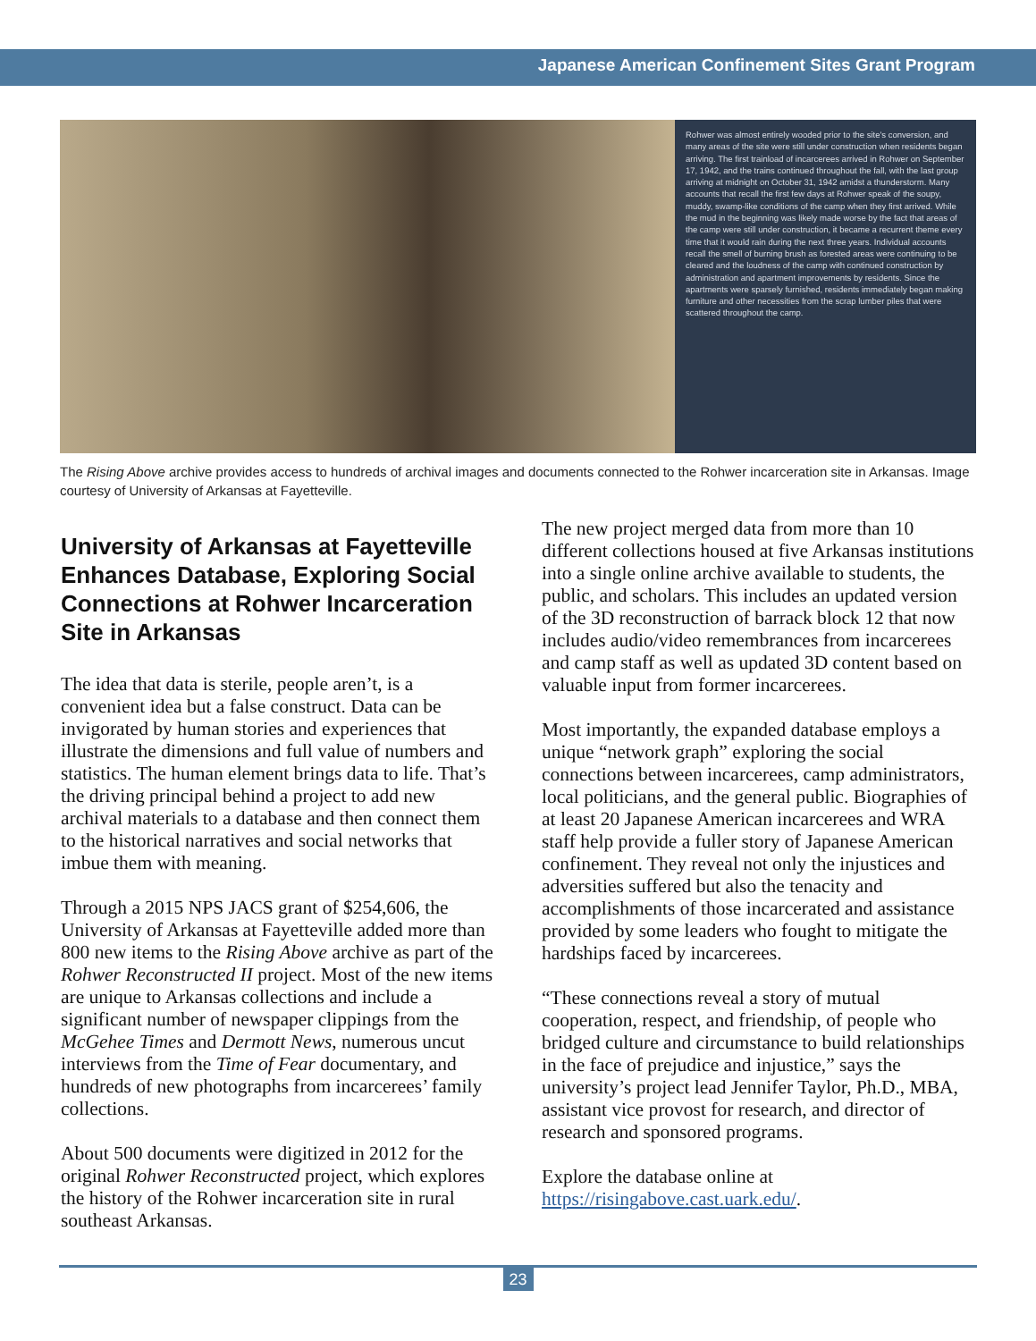Japanese American Confinement Sites Grant Program
Rohwer was almost entirely wooded prior to the site's conversion, and many areas of the site were still under construction when residents began arriving. The first trainload of incarcerees arrived in Rohwer on September 17, 1942, and the trains continued throughout the fall, with the last group arriving at midnight on October 31, 1942 amidst a thunderstorm. Many accounts that recall the first few days at Rohwer speak of the soupy, muddy, swamp-like conditions of the camp when they first arrived. While the mud in the beginning was likely made worse by the fact that areas of the camp were still under construction, it became a recurrent theme every time that it would rain during the next three years. Individual accounts recall the smell of burning brush as forested areas were continuing to be cleared and the loudness of the camp with continued construction by administration and apartment improvements by residents. Since the apartments were sparsely furnished, residents immediately began making furniture and other necessities from the scrap lumber piles that were scattered throughout the camp.
The Rising Above archive provides access to hundreds of archival images and documents connected to the Rohwer incarceration site in Arkansas. Image courtesy of University of Arkansas at Fayetteville.
University of Arkansas at Fayetteville Enhances Database, Exploring Social Connections at Rohwer Incarceration Site in Arkansas
The idea that data is sterile, people aren’t, is a convenient idea but a false construct. Data can be invigorated by human stories and experiences that illustrate the dimensions and full value of numbers and statistics. The human element brings data to life. That’s the driving principal behind a project to add new archival materials to a database and then connect them to the historical narratives and social networks that imbue them with meaning.
Through a 2015 NPS JACS grant of $254,606, the University of Arkansas at Fayetteville added more than 800 new items to the Rising Above archive as part of the Rohwer Reconstructed II project. Most of the new items are unique to Arkansas collections and include a significant number of newspaper clippings from the McGehee Times and Dermott News, numerous uncut interviews from the Time of Fear documentary, and hundreds of new photographs from incarcerees’ family collections.
About 500 documents were digitized in 2012 for the original Rohwer Reconstructed project, which explores the history of the Rohwer incarceration site in rural southeast Arkansas.
The new project merged data from more than 10 different collections housed at five Arkansas institutions into a single online archive available to students, the public, and scholars. This includes an updated version of the 3D reconstruction of barrack block 12 that now includes audio/video remembrances from incarcerees and camp staff as well as updated 3D content based on valuable input from former incarcerees.
Most importantly, the expanded database employs a unique “network graph” exploring the social connections between incarcerees, camp administrators, local politicians, and the general public. Biographies of at least 20 Japanese American incarcerees and WRA staff help provide a fuller story of Japanese American confinement. They reveal not only the injustices and adversities suffered but also the tenacity and accomplishments of those incarcerated and assistance provided by some leaders who fought to mitigate the hardships faced by incarcerees.
“These connections reveal a story of mutual cooperation, respect, and friendship, of people who bridged culture and circumstance to build relationships in the face of prejudice and injustice,” says the university’s project lead Jennifer Taylor, Ph.D., MBA, assistant vice provost for research, and director of research and sponsored programs.
Explore the database online at https://risingabove.cast.uark.edu/.
23